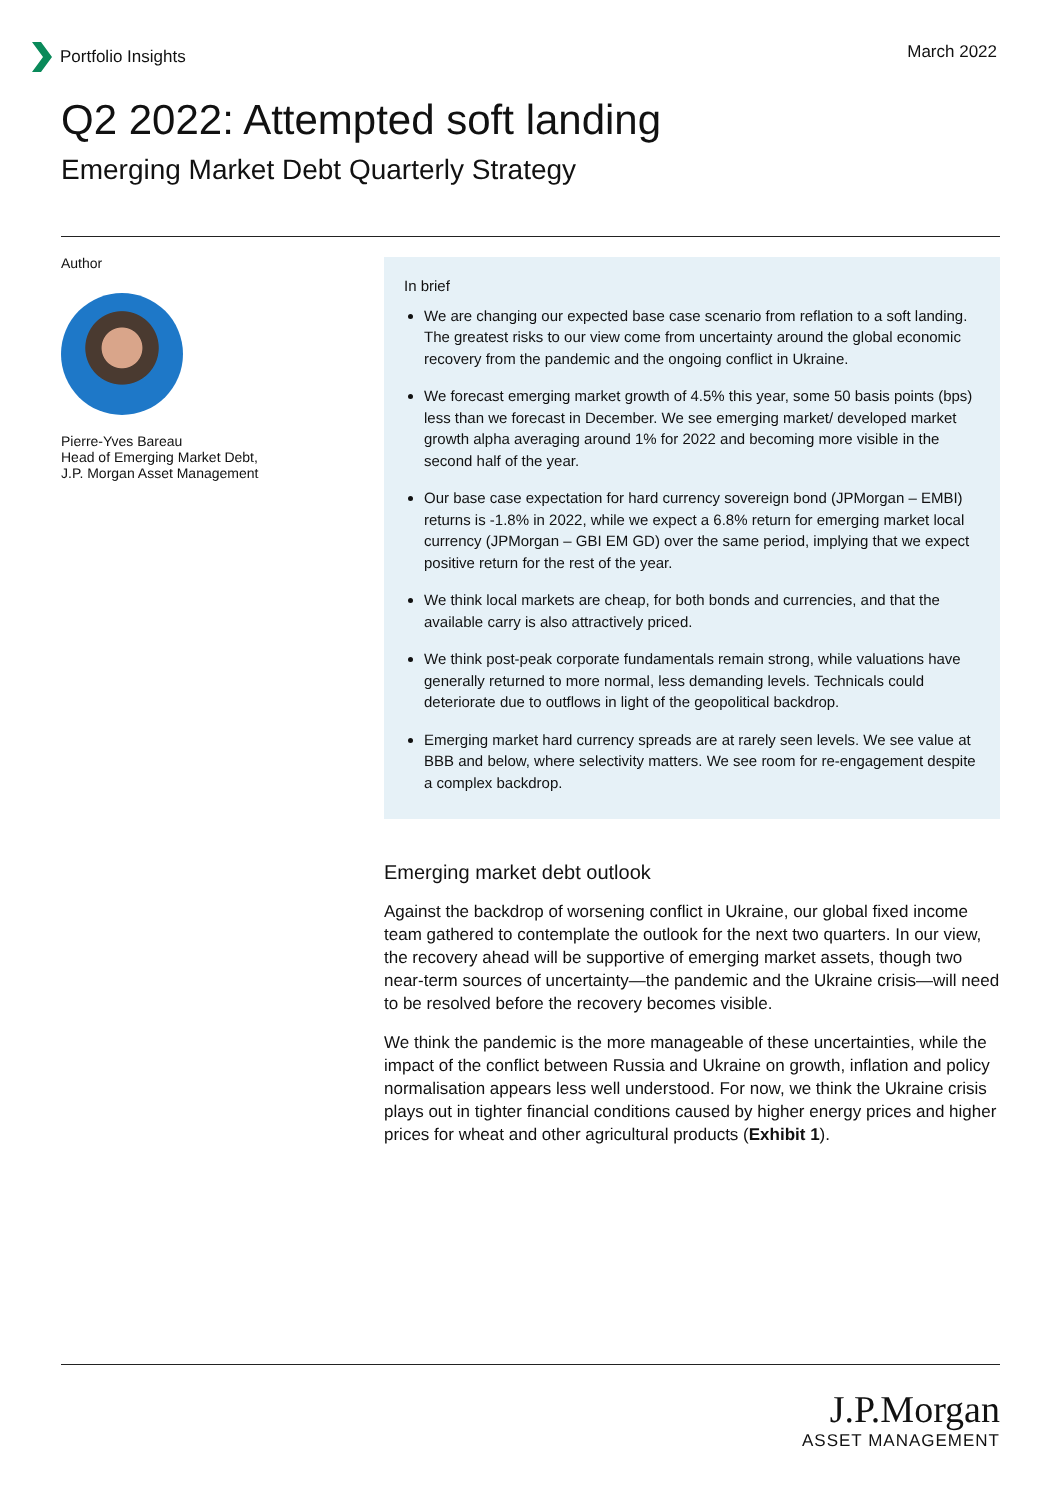Portfolio Insights March 2022
Q2 2022: Attempted soft landing
Emerging Market Debt Quarterly Strategy
Author
Pierre-Yves Bareau
Head of Emerging Market Debt,
J.P. Morgan Asset Management
In brief
We are changing our expected base case scenario from reflation to a soft landing. The greatest risks to our view come from uncertainty around the global economic recovery from the pandemic and the ongoing conflict in Ukraine.
We forecast emerging market growth of 4.5% this year, some 50 basis points (bps) less than we forecast in December. We see emerging market/ developed market growth alpha averaging around 1% for 2022 and becoming more visible in the second half of the year.
Our base case expectation for hard currency sovereign bond (JPMorgan – EMBI) returns is -1.8% in 2022, while we expect a 6.8% return for emerging market local currency (JPMorgan – GBI EM GD) over the same period, implying that we expect positive return for the rest of the year.
We think local markets are cheap, for both bonds and currencies, and that the available carry is also attractively priced.
We think post-peak corporate fundamentals remain strong, while valuations have generally returned to more normal, less demanding levels. Technicals could deteriorate due to outflows in light of the geopolitical backdrop.
Emerging market hard currency spreads are at rarely seen levels. We see value at BBB and below, where selectivity matters. We see room for re-engagement despite a complex backdrop.
Emerging market debt outlook
Against the backdrop of worsening conflict in Ukraine, our global fixed income team gathered to contemplate the outlook for the next two quarters. In our view, the recovery ahead will be supportive of emerging market assets, though two near-term sources of uncertainty—the pandemic and the Ukraine crisis—will need to be resolved before the recovery becomes visible.
We think the pandemic is the more manageable of these uncertainties, while the impact of the conflict between Russia and Ukraine on growth, inflation and policy normalisation appears less well understood. For now, we think the Ukraine crisis plays out in tighter financial conditions caused by higher energy prices and higher prices for wheat and other agricultural products (Exhibit 1).
J.P.Morgan
ASSET MANAGEMENT